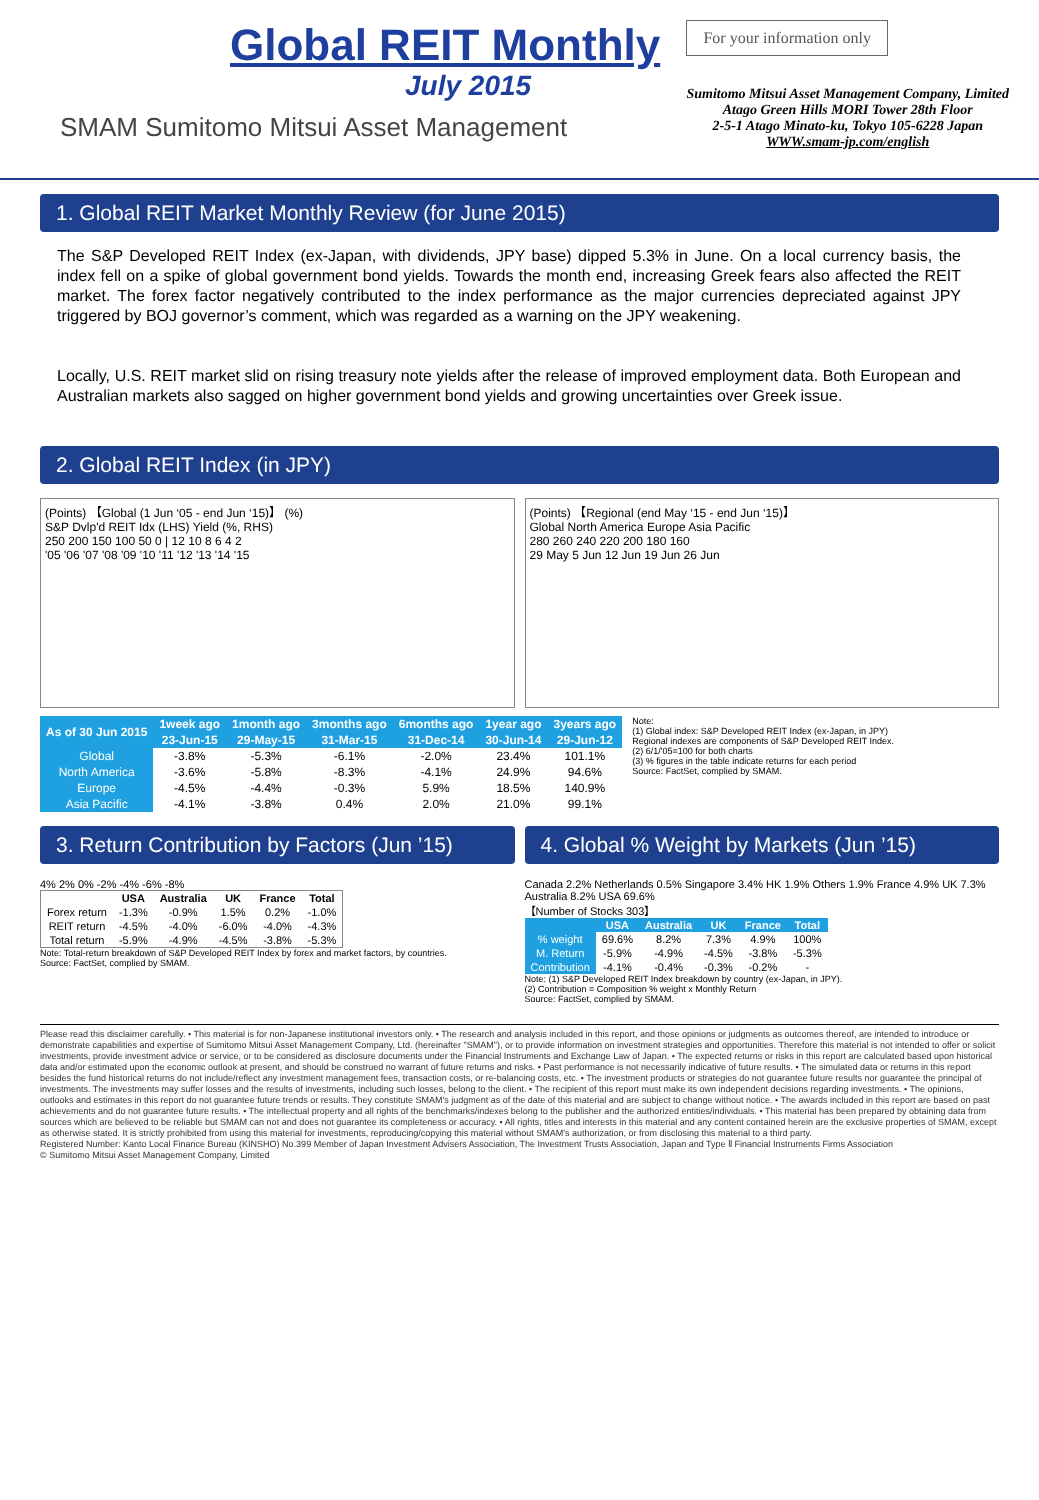Global REIT Monthly
July 2015
SMAM Sumitomo Mitsui Asset Management
For your information only
Sumitomo Mitsui Asset Management Company, Limited
Atago Green Hills MORI Tower 28th Floor
2-5-1 Atago Minato-ku, Tokyo 105-6228 Japan
WWW.smam-jp.com/english
1. Global REIT Market Monthly Review (for June 2015)
The S&P Developed REIT Index (ex-Japan, with dividends, JPY base) dipped 5.3% in June. On a local currency basis, the index fell on a spike of global government bond yields. Towards the month end, increasing Greek fears also affected the REIT market. The forex factor negatively contributed to the index performance as the major currencies depreciated against JPY triggered by BOJ governor’s comment, which was regarded as a warning on the JPY weakening.
Locally, U.S. REIT market slid on rising treasury note yields after the release of improved employment data. Both European and Australian markets also sagged on higher government bond yields and growing uncertainties over Greek issue.
2. Global REIT Index (in JPY)
(Points) 【Global (1 Jun ‘05 - end Jun ‘15)】 (%)
S&P Dvlp'd REIT Idx (LHS) Yield (%, RHS)
250 200 150 100 50 0 | 12 10 8 6 4 2
'05 '06 '07 '08 '09 '10 '11 '12 '13 '14 '15
(Points) 【Regional (end May ‘15 - end Jun ‘15)】
Global North America Europe Asia Pacific
280 260 240 220 200 180 160
29 May 5 Jun 12 Jun 19 Jun 26 Jun
| As of 30 Jun 2015 | 1week ago | 1month ago | 3months ago | 6months ago | 1year ago | 3years ago |
| --- | --- | --- | --- | --- | --- | --- |
| | 23-Jun-15 | 29-May-15 | 31-Mar-15 | 31-Dec-14 | 30-Jun-14 | 29-Jun-12 |
| Global | -3.8% | -5.3% | -6.1% | -2.0% | 23.4% | 101.1% |
| North America | -3.6% | -5.8% | -8.3% | -4.1% | 24.9% | 94.6% |
| Europe | -4.5% | -4.4% | -0.3% | 5.9% | 18.5% | 140.9% |
| Asia Pacific | -4.1% | -3.8% | 0.4% | 2.0% | 21.0% | 99.1% |
Note:
(1) Global index: S&P Developed REIT Index (ex-Japan, in JPY)
Regional indexes are components of S&P Developed REIT Index.
(2) 6/1/'05=100 for both charts
(3) % figures in the table indicate returns for each period
Source: FactSet, complied by SMAM.
3. Return Contribution by Factors (Jun ’15)
4% 2% 0% -2% -4% -6% -8%
| | USA | Australia | UK | France | Total |
| --- | --- | --- | --- | --- | --- |
| Forex return | -1.3% | -0.9% | 1.5% | 0.2% | -1.0% |
| REIT return | -4.5% | -4.0% | -6.0% | -4.0% | -4.3% |
| Total return | -5.9% | -4.9% | -4.5% | -3.8% | -5.3% |
Note: Total-return breakdown of S&P Developed REIT Index by forex and market factors, by countries.
Source: FactSet, complied by SMAM.
4. Global % Weight by Markets (Jun ’15)
Canada 2.2% Netherlands 0.5% Singapore 3.4% HK 1.9% Others 1.9% France 4.9% UK 7.3% Australia 8.2% USA 69.6%
【Number of Stocks 303】
| | USA | Australia | UK | France | Total |
| --- | --- | --- | --- | --- | --- |
| % weight | 69.6% | 8.2% | 7.3% | 4.9% | 100% |
| M. Return | -5.9% | -4.9% | -4.5% | -3.8% | -5.3% |
| Contribution | -4.1% | -0.4% | -0.3% | -0.2% | - |
Note: (1) S&P Developed REIT Index breakdown by country (ex-Japan, in JPY).
(2) Contribution = Composition % weight x Monthly Return
Source: FactSet, complied by SMAM.
Please read this disclaimer carefully. • This material is for non-Japanese institutional investors only. • The research and analysis included in this report, and those opinions or judgments as outcomes thereof, are intended to introduce or demonstrate capabilities and expertise of Sumitomo Mitsui Asset Management Company, Ltd. (hereinafter "SMAM"), or to provide information on investment strategies and opportunities. Therefore this material is not intended to offer or solicit investments, provide investment advice or service, or to be considered as disclosure documents under the Financial Instruments and Exchange Law of Japan. • The expected returns or risks in this report are calculated based upon historical data and/or estimated upon the economic outlook at present, and should be construed no warrant of future returns and risks. • Past performance is not necessarily indicative of future results. • The simulated data or returns in this report besides the fund historical returns do not include/reflect any investment management fees, transaction costs, or re-balancing costs, etc. • The investment products or strategies do not guarantee future results nor guarantee the principal of investments. The investments may suffer losses and the results of investments, including such losses, belong to the client. • The recipient of this report must make its own independent decisions regarding investments. • The opinions, outlooks and estimates in this report do not guarantee future trends or results. They constitute SMAM's judgment as of the date of this material and are subject to change without notice. • The awards included in this report are based on past achievements and do not guarantee future results. • The intellectual property and all rights of the benchmarks/indexes belong to the publisher and the authorized entities/individuals. • This material has been prepared by obtaining data from sources which are believed to be reliable but SMAM can not and does not guarantee its completeness or accuracy. • All rights, titles and interests in this material and any content contained herein are the exclusive properties of SMAM, except as otherwise stated. It is strictly prohibited from using this material for investments, reproducing/copying this material without SMAM's authorization, or from disclosing this material to a third party.
Registered Number: Kanto Local Finance Bureau (KINSHO) No.399 Member of Japan Investment Advisers Association, The Investment Trusts Association, Japan and Type Ⅱ Financial Instruments Firms Association
© Sumitomo Mitsui Asset Management Company, Limited